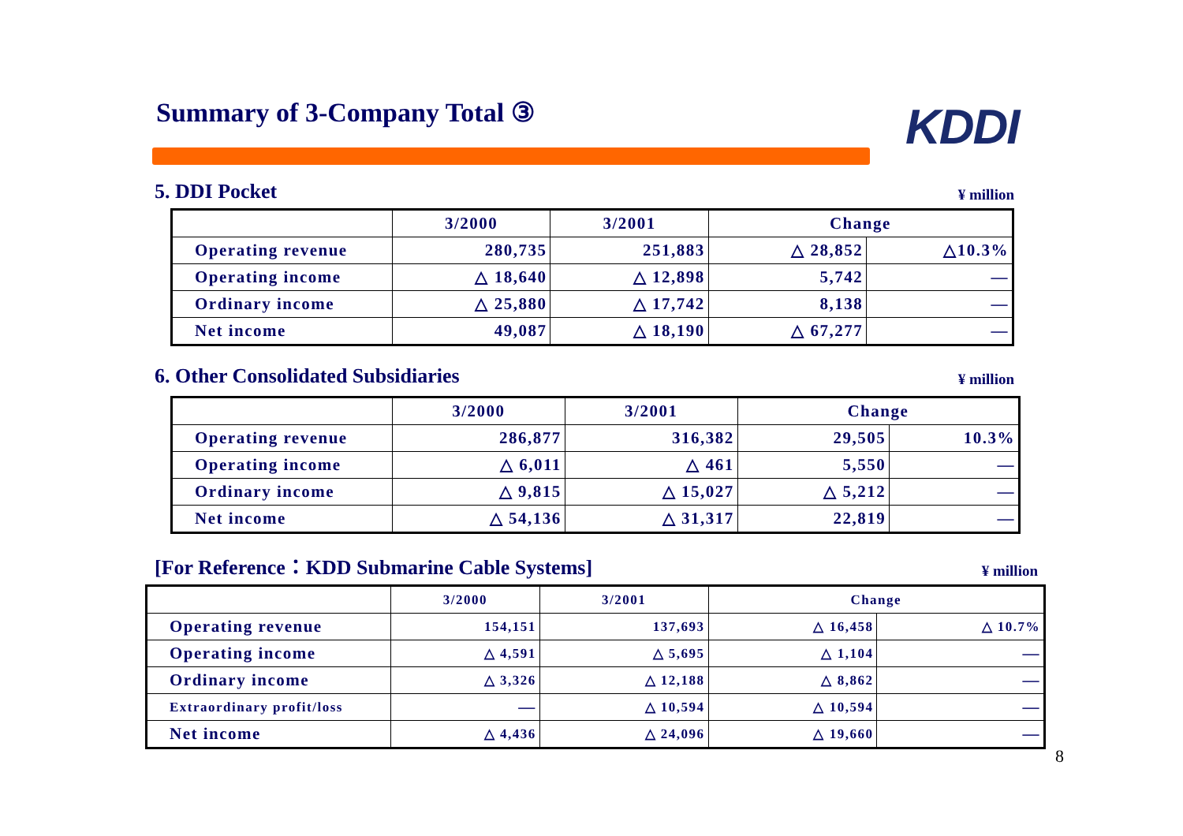Summary of 3-Company Total ③ KDDI
5. DDI Pocket ¥ million
| | 3/2000 | 3/2001 | Change | |
| --- | --- | --- | --- | --- |
| Operating revenue | 280,735 | 251,883 | △ 28,852 | △10.3% |
| Operating income | △ 18,640 | △ 12,898 | 5,742 | — |
| Ordinary income | △ 25,880 | △ 17,742 | 8,138 | — |
| Net income | 49,087 | △ 18,190 | △ 67,277 | — |
6. Other Consolidated Subsidiaries ¥ million
| | 3/2000 | 3/2001 | Change | |
| --- | --- | --- | --- | --- |
| Operating revenue | 286,877 | 316,382 | 29,505 | 10.3% |
| Operating income | △ 6,011 | △ 461 | 5,550 | — |
| Ordinary income | △ 9,815 | △ 15,027 | △ 5,212 | — |
| Net income | △ 54,136 | △ 31,317 | 22,819 | — |
[For Reference：KDD Submarine Cable Systems] ¥ million
| | 3/2000 | 3/2001 | Change | |
| --- | --- | --- | --- | --- |
| Operating revenue | 154,151 | 137,693 | △ 16,458 | △ 10.7% |
| Operating income | △ 4,591 | △ 5,695 | △ 1,104 | — |
| Ordinary income | △ 3,326 | △ 12,188 | △ 8,862 | — |
| Extraordinary profit/loss | — | △ 10,594 | △ 10,594 | — |
| Net income | △ 4,436 | △ 24,096 | △ 19,660 | — |
8